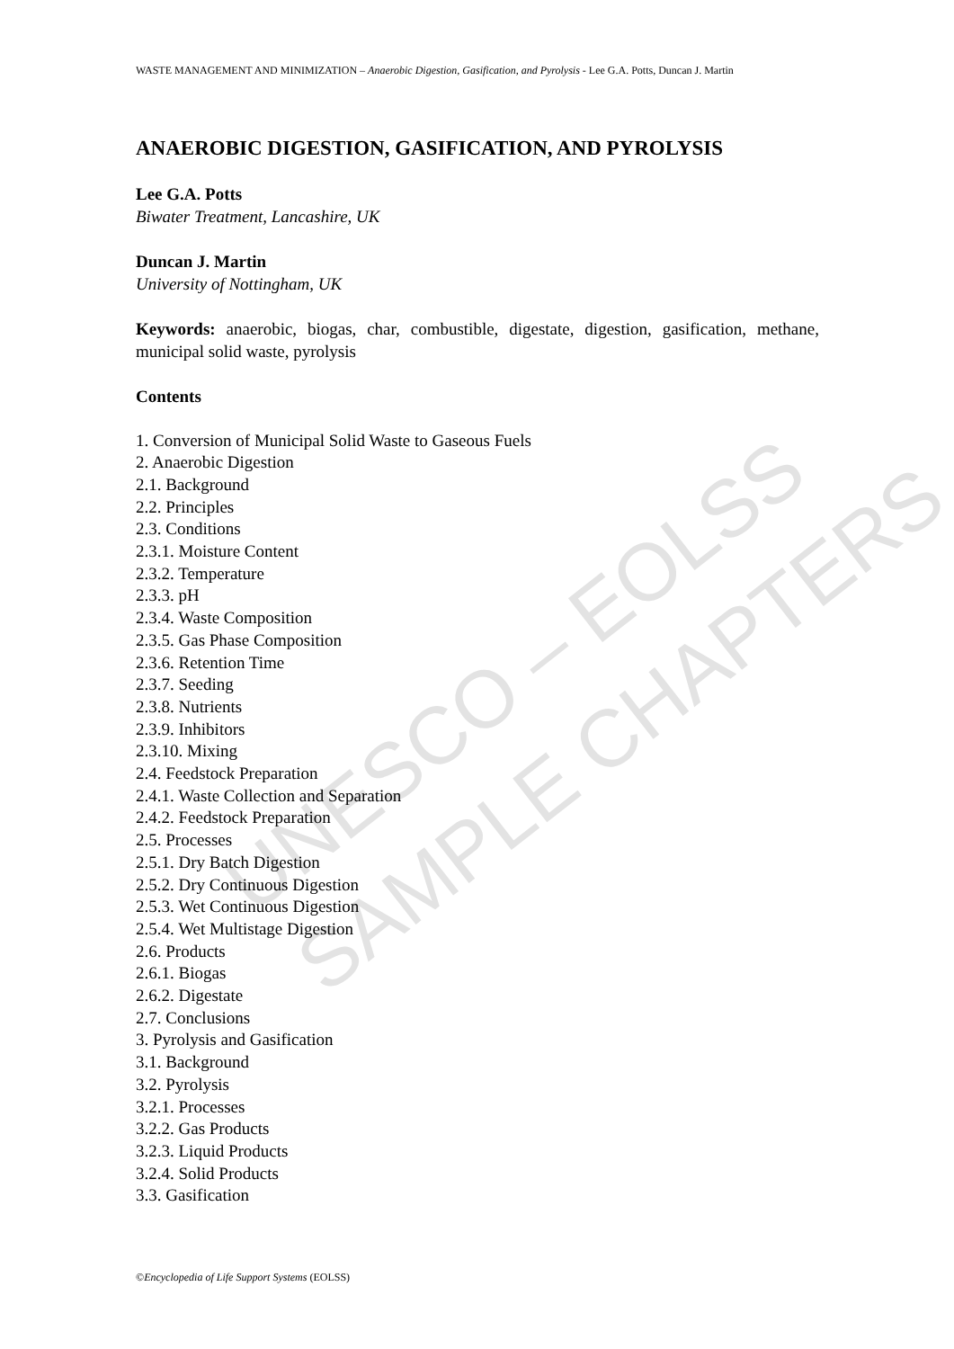UNESCO – EOLSS
SAMPLE CHAPTERS
WASTE MANAGEMENT AND MINIMIZATION – Anaerobic Digestion, Gasification, and Pyrolysis - Lee G.A. Potts, Duncan J. Martin
ANAEROBIC DIGESTION, GASIFICATION, AND PYROLYSIS
Lee G.A. Potts
Biwater Treatment, Lancashire, UK
Duncan J. Martin
University of Nottingham, UK
Keywords: anaerobic, biogas, char, combustible, digestate, digestion, gasification, methane, municipal solid waste, pyrolysis
Contents
1. Conversion of Municipal Solid Waste to Gaseous Fuels
2. Anaerobic Digestion
2.1. Background
2.2. Principles
2.3. Conditions
2.3.1. Moisture Content
2.3.2. Temperature
2.3.3. pH
2.3.4. Waste Composition
2.3.5. Gas Phase Composition
2.3.6. Retention Time
2.3.7. Seeding
2.3.8. Nutrients
2.3.9. Inhibitors
2.3.10. Mixing
2.4. Feedstock Preparation
2.4.1. Waste Collection and Separation
2.4.2. Feedstock Preparation
2.5. Processes
2.5.1. Dry Batch Digestion
2.5.2. Dry Continuous Digestion
2.5.3. Wet Continuous Digestion
2.5.4. Wet Multistage Digestion
2.6. Products
2.6.1. Biogas
2.6.2. Digestate
2.7. Conclusions
3. Pyrolysis and Gasification
3.1. Background
3.2. Pyrolysis
3.2.1. Processes
3.2.2. Gas Products
3.2.3. Liquid Products
3.2.4. Solid Products
3.3. Gasification
©Encyclopedia of Life Support Systems (EOLSS)